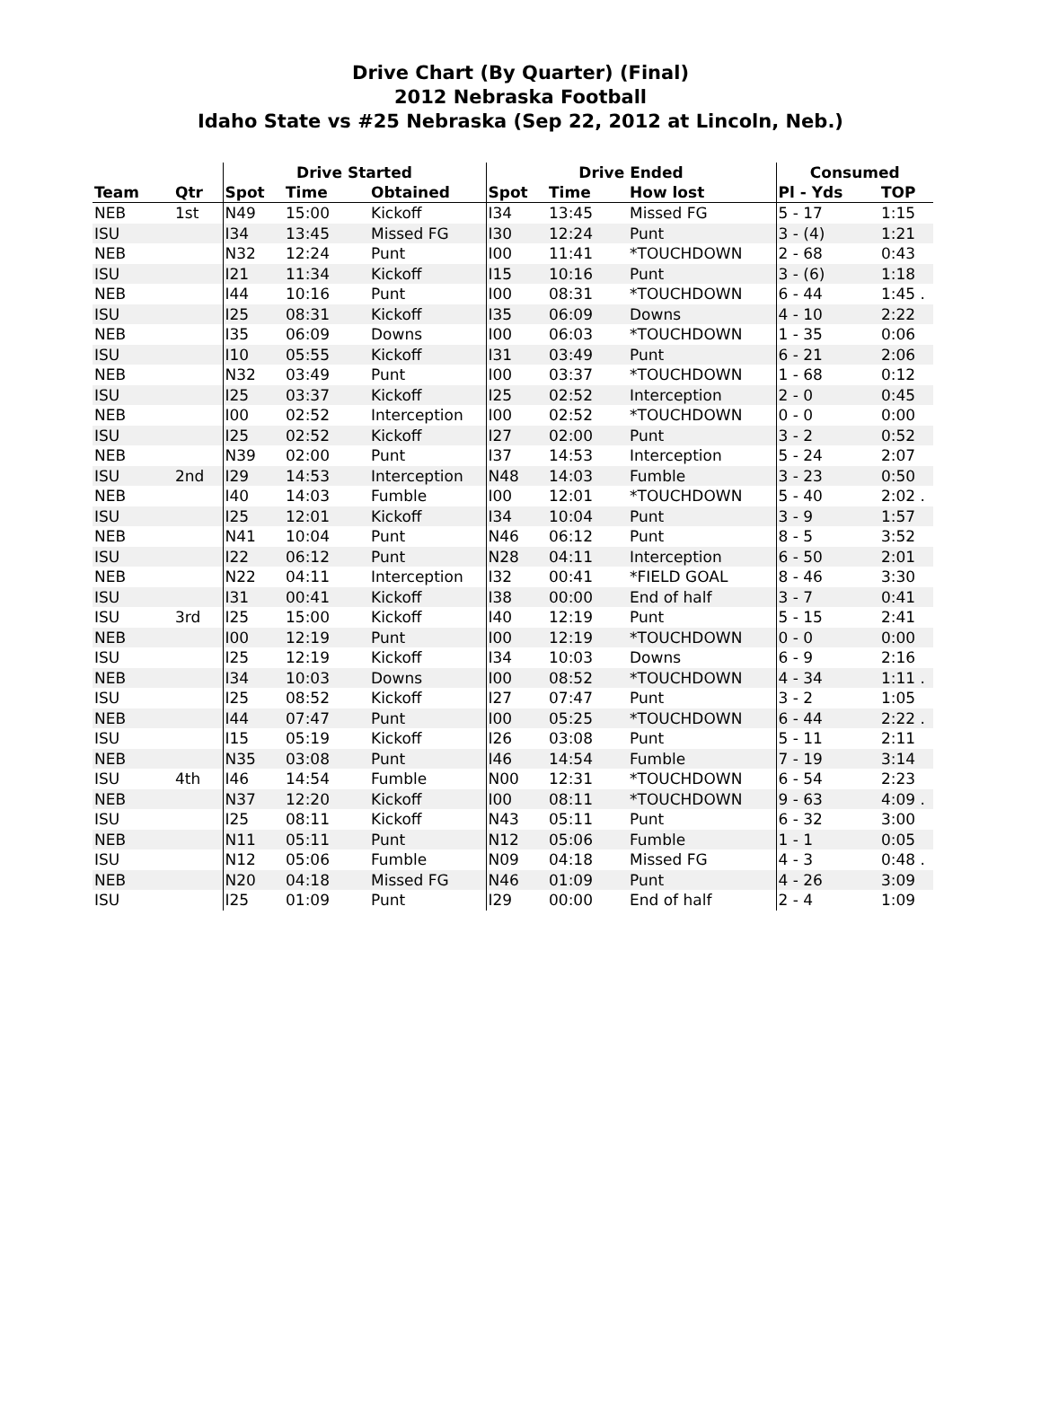Drive Chart (By Quarter) (Final)
2012 Nebraska Football
Idaho State vs #25 Nebraska (Sep 22, 2012 at Lincoln, Neb.)
| | | Drive Started | | | Drive Ended | | | Consumed | |
| --- | --- | --- | --- | --- | --- | --- | --- | --- | --- |
| Team | Qtr | Spot | Time | Obtained | Spot | Time | How lost | Pl - Yds | TOP |
| NEB | 1st | N49 | 15:00 | Kickoff | I34 | 13:45 | Missed FG | 5 - 17 | 1:15 |
| ISU | | I34 | 13:45 | Missed FG | I30 | 12:24 | Punt | 3 - (4) | 1:21 |
| NEB | | N32 | 12:24 | Punt | I00 | 11:41 | *TOUCHDOWN | 2 - 68 | 0:43 |
| ISU | | I21 | 11:34 | Kickoff | I15 | 10:16 | Punt | 3 - (6) | 1:18 |
| NEB | | I44 | 10:16 | Punt | I00 | 08:31 | *TOUCHDOWN | 6 - 44 | 1:45 . |
| ISU | | I25 | 08:31 | Kickoff | I35 | 06:09 | Downs | 4 - 10 | 2:22 |
| NEB | | I35 | 06:09 | Downs | I00 | 06:03 | *TOUCHDOWN | 1 - 35 | 0:06 |
| ISU | | I10 | 05:55 | Kickoff | I31 | 03:49 | Punt | 6 - 21 | 2:06 |
| NEB | | N32 | 03:49 | Punt | I00 | 03:37 | *TOUCHDOWN | 1 - 68 | 0:12 |
| ISU | | I25 | 03:37 | Kickoff | I25 | 02:52 | Interception | 2 - 0 | 0:45 |
| NEB | | I00 | 02:52 | Interception | I00 | 02:52 | *TOUCHDOWN | 0 - 0 | 0:00 |
| ISU | | I25 | 02:52 | Kickoff | I27 | 02:00 | Punt | 3 - 2 | 0:52 |
| NEB | | N39 | 02:00 | Punt | I37 | 14:53 | Interception | 5 - 24 | 2:07 |
| ISU | 2nd | I29 | 14:53 | Interception | N48 | 14:03 | Fumble | 3 - 23 | 0:50 |
| NEB | | I40 | 14:03 | Fumble | I00 | 12:01 | *TOUCHDOWN | 5 - 40 | 2:02 . |
| ISU | | I25 | 12:01 | Kickoff | I34 | 10:04 | Punt | 3 - 9 | 1:57 |
| NEB | | N41 | 10:04 | Punt | N46 | 06:12 | Punt | 8 - 5 | 3:52 |
| ISU | | I22 | 06:12 | Punt | N28 | 04:11 | Interception | 6 - 50 | 2:01 |
| NEB | | N22 | 04:11 | Interception | I32 | 00:41 | *FIELD GOAL | 8 - 46 | 3:30 |
| ISU | | I31 | 00:41 | Kickoff | I38 | 00:00 | End of half | 3 - 7 | 0:41 |
| ISU | 3rd | I25 | 15:00 | Kickoff | I40 | 12:19 | Punt | 5 - 15 | 2:41 |
| NEB | | I00 | 12:19 | Punt | I00 | 12:19 | *TOUCHDOWN | 0 - 0 | 0:00 |
| ISU | | I25 | 12:19 | Kickoff | I34 | 10:03 | Downs | 6 - 9 | 2:16 |
| NEB | | I34 | 10:03 | Downs | I00 | 08:52 | *TOUCHDOWN | 4 - 34 | 1:11 . |
| ISU | | I25 | 08:52 | Kickoff | I27 | 07:47 | Punt | 3 - 2 | 1:05 |
| NEB | | I44 | 07:47 | Punt | I00 | 05:25 | *TOUCHDOWN | 6 - 44 | 2:22 . |
| ISU | | I15 | 05:19 | Kickoff | I26 | 03:08 | Punt | 5 - 11 | 2:11 |
| NEB | | N35 | 03:08 | Punt | I46 | 14:54 | Fumble | 7 - 19 | 3:14 |
| ISU | 4th | I46 | 14:54 | Fumble | N00 | 12:31 | *TOUCHDOWN | 6 - 54 | 2:23 |
| NEB | | N37 | 12:20 | Kickoff | I00 | 08:11 | *TOUCHDOWN | 9 - 63 | 4:09 . |
| ISU | | I25 | 08:11 | Kickoff | N43 | 05:11 | Punt | 6 - 32 | 3:00 |
| NEB | | N11 | 05:11 | Punt | N12 | 05:06 | Fumble | 1 - 1 | 0:05 |
| ISU | | N12 | 05:06 | Fumble | N09 | 04:18 | Missed FG | 4 - 3 | 0:48 . |
| NEB | | N20 | 04:18 | Missed FG | N46 | 01:09 | Punt | 4 - 26 | 3:09 |
| ISU | | I25 | 01:09 | Punt | I29 | 00:00 | End of half | 2 - 4 | 1:09 |